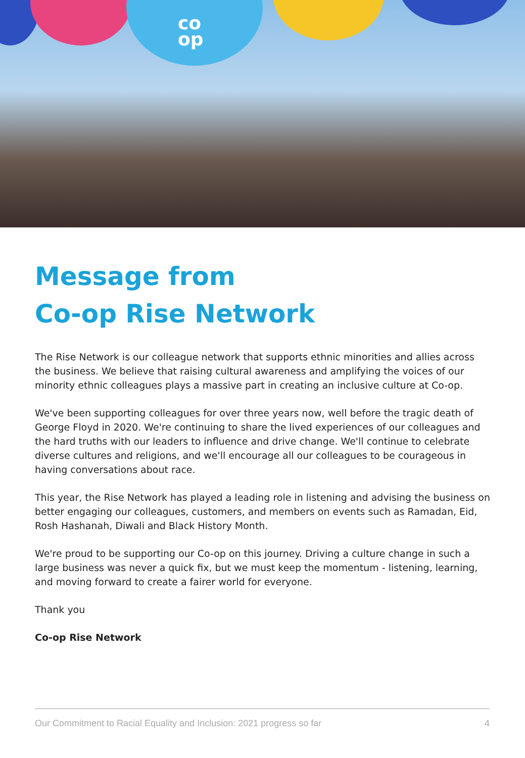co
op
Message from
Co-op Rise Network
The Rise Network is our colleague network that supports ethnic minorities and allies across the business. We believe that raising cultural awareness and amplifying the voices of our minority ethnic colleagues plays a massive part in creating an inclusive culture at Co-op.
We've been supporting colleagues for over three years now, well before the tragic death of George Floyd in 2020. We're continuing to share the lived experiences of our colleagues and the hard truths with our leaders to influence and drive change. We'll continue to celebrate diverse cultures and religions, and we'll encourage all our colleagues to be courageous in having conversations about race.
This year, the Rise Network has played a leading role in listening and advising the business on better engaging our colleagues, customers, and members on events such as Ramadan, Eid, Rosh Hashanah, Diwali and Black History Month.
We're proud to be supporting our Co-op on this journey. Driving a culture change in such a large business was never a quick fix, but we must keep the momentum - listening, learning, and moving forward to create a fairer world for everyone.
Thank you
Co-op Rise Network
Our Commitment to Racial Equality and Inclusion: 2021 progress so far 4